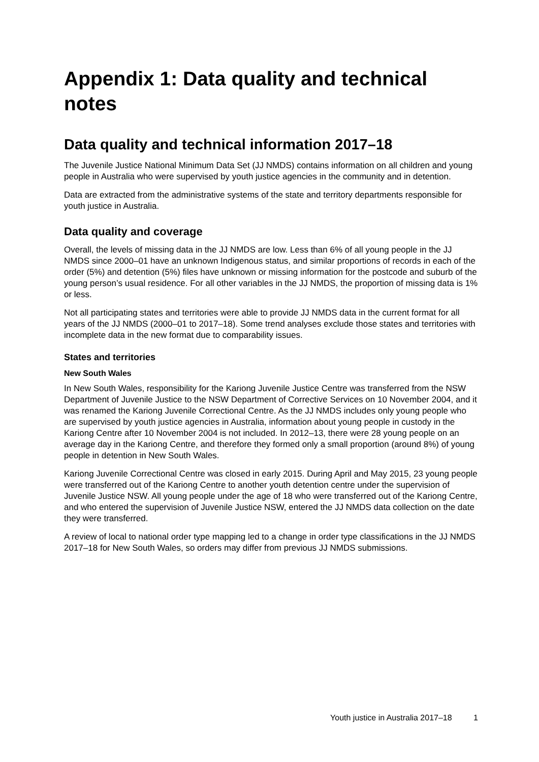Appendix 1: Data quality and technical notes
Data quality and technical information 2017–18
The Juvenile Justice National Minimum Data Set (JJ NMDS) contains information on all children and young people in Australia who were supervised by youth justice agencies in the community and in detention.
Data are extracted from the administrative systems of the state and territory departments responsible for youth justice in Australia.
Data quality and coverage
Overall, the levels of missing data in the JJ NMDS are low. Less than 6% of all young people in the JJ NMDS since 2000–01 have an unknown Indigenous status, and similar proportions of records in each of the order (5%) and detention (5%) files have unknown or missing information for the postcode and suburb of the young person’s usual residence. For all other variables in the JJ NMDS, the proportion of missing data is 1% or less.
Not all participating states and territories were able to provide JJ NMDS data in the current format for all years of the JJ NMDS (2000–01 to 2017–18). Some trend analyses exclude those states and territories with incomplete data in the new format due to comparability issues.
States and territories
New South Wales
In New South Wales, responsibility for the Kariong Juvenile Justice Centre was transferred from the NSW Department of Juvenile Justice to the NSW Department of Corrective Services on 10 November 2004, and it was renamed the Kariong Juvenile Correctional Centre. As the JJ NMDS includes only young people who are supervised by youth justice agencies in Australia, information about young people in custody in the Kariong Centre after 10 November 2004 is not included. In 2012–13, there were 28 young people on an average day in the Kariong Centre, and therefore they formed only a small proportion (around 8%) of young people in detention in New South Wales.
Kariong Juvenile Correctional Centre was closed in early 2015. During April and May 2015, 23 young people were transferred out of the Kariong Centre to another youth detention centre under the supervision of Juvenile Justice NSW. All young people under the age of 18 who were transferred out of the Kariong Centre, and who entered the supervision of Juvenile Justice NSW, entered the JJ NMDS data collection on the date they were transferred.
A review of local to national order type mapping led to a change in order type classifications in the JJ NMDS 2017–18 for New South Wales, so orders may differ from previous JJ NMDS submissions.
Youth justice in Australia 2017–18 1